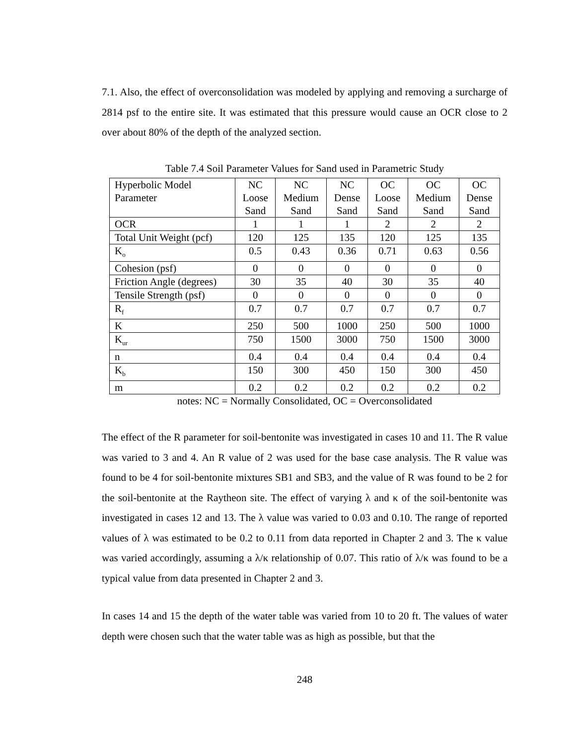7.1. Also, the effect of overconsolidation was modeled by applying and removing a surcharge of 2814 psf to the entire site. It was estimated that this pressure would cause an OCR close to 2 over about 80% of the depth of the analyzed section.
Table 7.4 Soil Parameter Values for Sand used in Parametric Study
| Hyperbolic Model Parameter | NC Loose Sand | NC Medium Sand | NC Dense Sand | OC Loose Sand | OC Medium Sand | OC Dense Sand |
| OCR | 1 | 1 | 1 | 2 | 2 | 2 |
| Total Unit Weight (pcf) | 120 | 125 | 135 | 120 | 125 | 135 |
| K<sub>o</sub> | 0.5 | 0.43 | 0.36 | 0.71 | 0.63 | 0.56 |
| Cohesion (psf) | 0 | 0 | 0 | 0 | 0 | 0 |
| Friction Angle (degrees) | 30 | 35 | 40 | 30 | 35 | 40 |
| Tensile Strength (psf) | 0 | 0 | 0 | 0 | 0 | 0 |
| R<sub>f</sub> | 0.7 | 0.7 | 0.7 | 0.7 | 0.7 | 0.7 |
| K | 250 | 500 | 1000 | 250 | 500 | 1000 |
| K<sub>ur</sub> | 750 | 1500 | 3000 | 750 | 1500 | 3000 |
| n | 0.4 | 0.4 | 0.4 | 0.4 | 0.4 | 0.4 |
| K<sub>b</sub> | 150 | 300 | 450 | 150 | 300 | 450 |
| m | 0.2 | 0.2 | 0.2 | 0.2 | 0.2 | 0.2 |
notes: NC = Normally Consolidated, OC = Overconsolidated
The effect of the R parameter for soil-bentonite was investigated in cases 10 and 11. The R value was varied to 3 and 4. An R value of 2 was used for the base case analysis. The R value was found to be 4 for soil-bentonite mixtures SB1 and SB3, and the value of R was found to be 2 for the soil-bentonite at the Raytheon site. The effect of varying λ and κ of the soil-bentonite was investigated in cases 12 and 13. The λ value was varied to 0.03 and 0.10. The range of reported values of λ was estimated to be 0.2 to 0.11 from data reported in Chapter 2 and 3. The κ value was varied accordingly, assuming a λ/κ relationship of 0.07. This ratio of λ/κ was found to be a typical value from data presented in Chapter 2 and 3.
In cases 14 and 15 the depth of the water table was varied from 10 to 20 ft. The values of water depth were chosen such that the water table was as high as possible, but that the
248